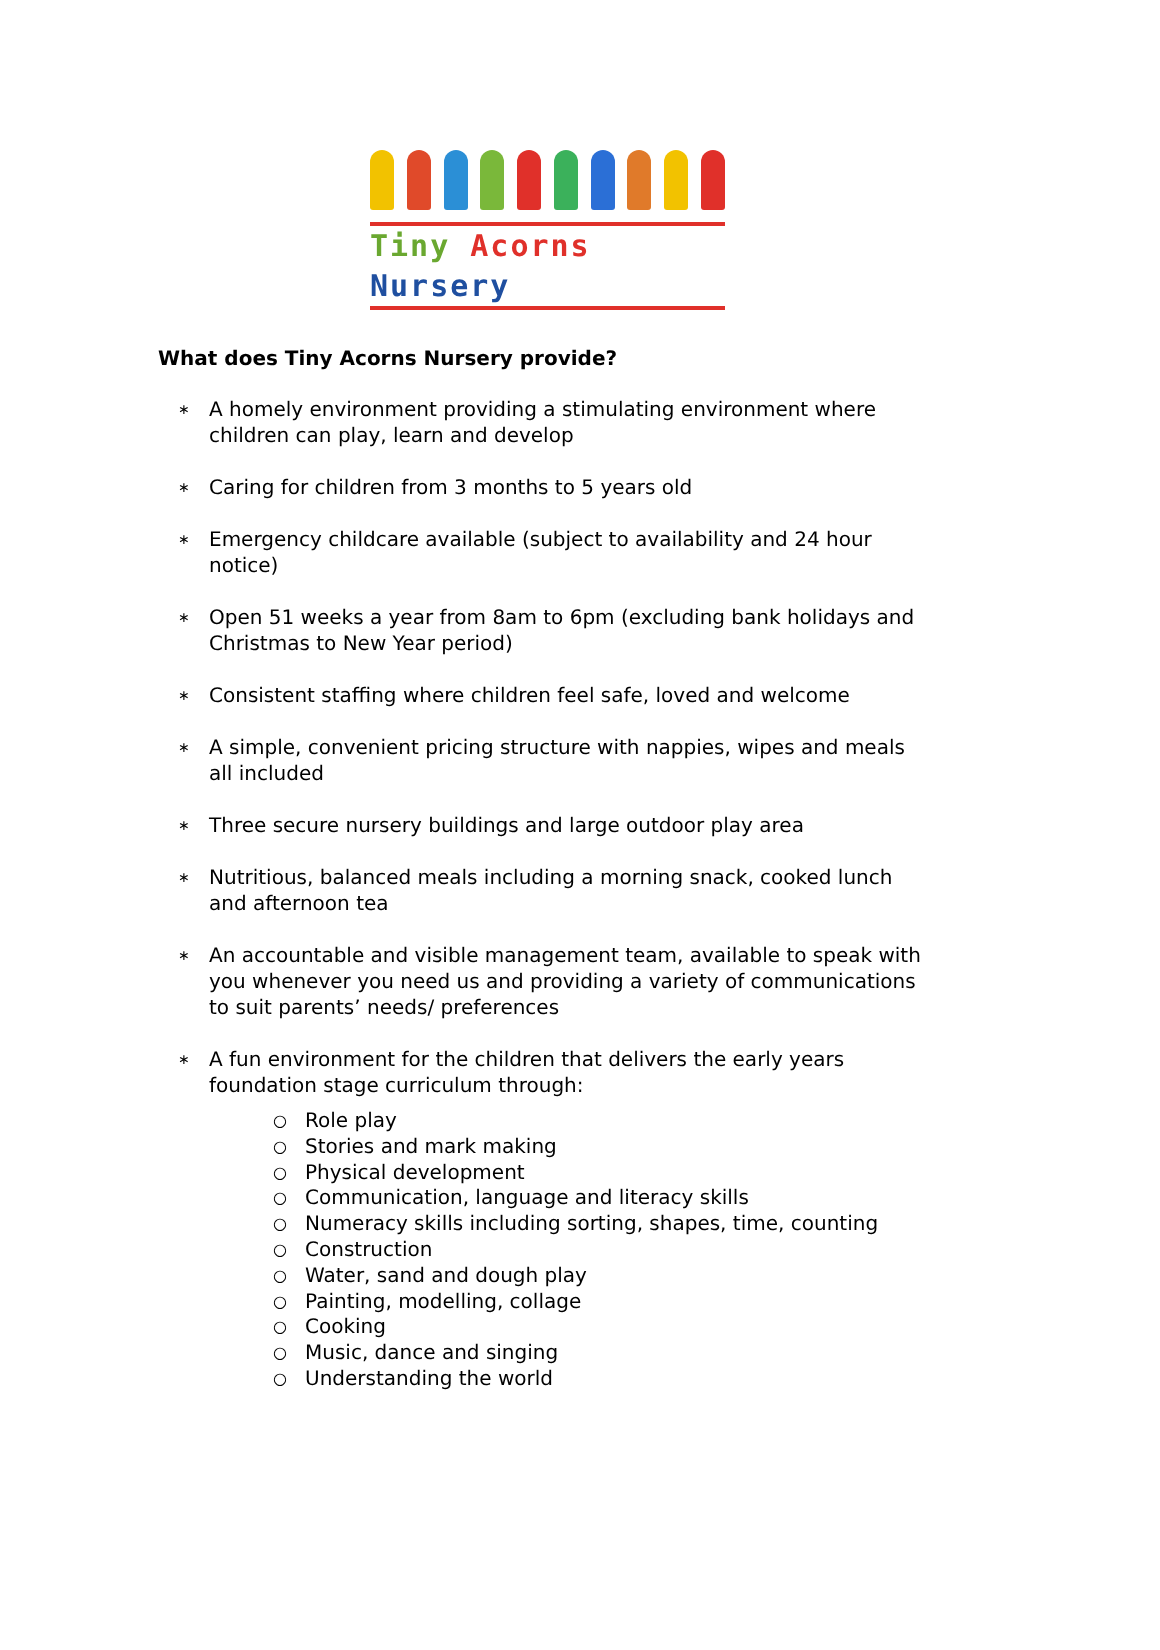Tiny Acorns Nursery
What does Tiny Acorns Nursery provide?
∗ A homely environment providing a stimulating environment where children can play, learn and develop
∗ Caring for children from 3 months to 5 years old
∗ Emergency childcare available (subject to availability and 24 hour notice)
∗ Open 51 weeks a year from 8am to 6pm (excluding bank holidays and Christmas to New Year period)
∗ Consistent staffing where children feel safe, loved and welcome
∗ A simple, convenient pricing structure with nappies, wipes and meals all included
∗ Three secure nursery buildings and large outdoor play area
∗ Nutritious, balanced meals including a morning snack, cooked lunch and afternoon tea
∗ An accountable and visible management team, available to speak with you whenever you need us and providing a variety of communications to suit parents’ needs/ preferences
∗
A fun environment for the children that delivers the early years foundation stage curriculum through:
○ Role play
○ Stories and mark making
○ Physical development
○ Communication, language and literacy skills
○ Numeracy skills including sorting, shapes, time, counting
○ Construction
○ Water, sand and dough play
○ Painting, modelling, collage
○ Cooking
○ Music, dance and singing
○ Understanding the world